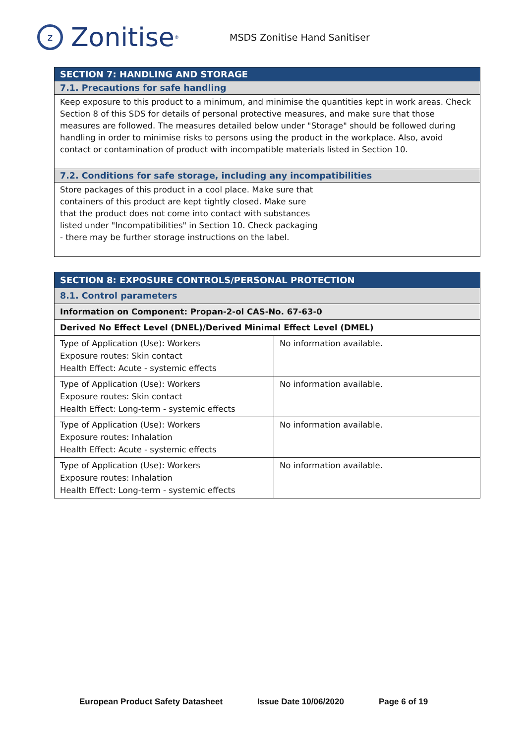z
Zonitise<sup>®</sup>
MSDS Zonitise Hand Sanitiser
| SECTION 7: HANDLING AND STORAGE |
| --- |
| 7.1. Precautions for safe handling |
| Keep exposure to this product to a minimum, and minimise the quantities kept in work areas. Check Section 8 of this SDS for details of personal protective measures, and make sure that those measures are followed. The measures detailed below under "Storage" should be followed during handling in order to minimise risks to persons using the product in the workplace. Also, avoid contact or contamination of product with incompatible materials listed in Section 10. |
| 7.2. Conditions for safe storage, including any incompatibilities |
| Store packages of this product in a cool place. Make sure that containers of this product are kept tightly closed. Make sure that the product does not come into contact with substances listed under "Incompatibilities" in Section 10. Check packaging - there may be further storage instructions on the label. |
| SECTION 8: EXPOSURE CONTROLS/PERSONAL PROTECTION | |
| --- | --- |
| 8.1. Control parameters | |
| Information on Component: Propan-2-ol CAS-No. 67-63-0 | |
| Derived No Effect Level (DNEL)/Derived Minimal Effect Level (DMEL) | |
| Type of Application (Use): Workers Exposure routes: Skin contact Health Effect: Acute - systemic effects | No information available. |
| Type of Application (Use): Workers Exposure routes: Skin contact Health Effect: Long-term - systemic effects | No information available. |
| Type of Application (Use): Workers Exposure routes: Inhalation Health Effect: Acute - systemic effects | No information available. |
| Type of Application (Use): Workers Exposure routes: Inhalation Health Effect: Long-term - systemic effects | No information available. |
European Product Safety Datasheet Issue Date 10/06/2020 Page 6 of 19